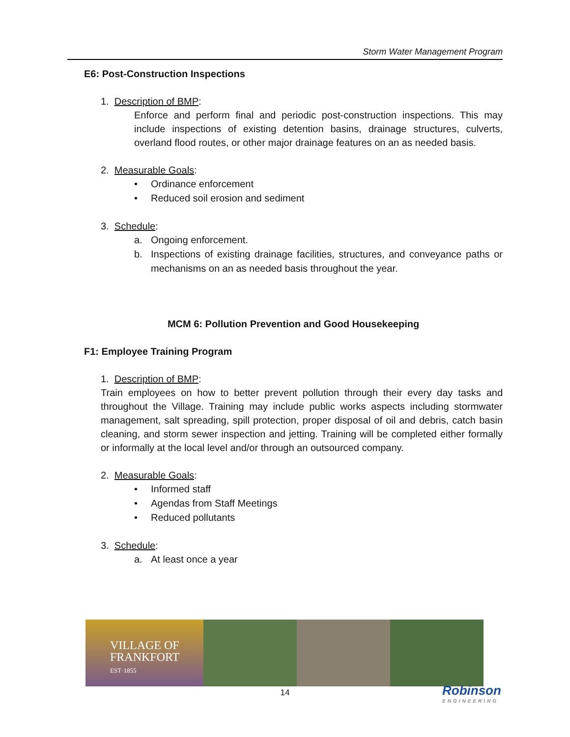Storm Water Management Program
E6: Post-Construction Inspections
1. Description of BMP:
Enforce and perform final and periodic post-construction inspections. This may include inspections of existing detention basins, drainage structures, culverts, overland flood routes, or other major drainage features on an as needed basis.
2. Measurable Goals:
• Ordinance enforcement
• Reduced soil erosion and sediment
3. Schedule:
a. Ongoing enforcement.
b. Inspections of existing drainage facilities, structures, and conveyance paths or mechanisms on an as needed basis throughout the year.
MCM 6: Pollution Prevention and Good Housekeeping
F1: Employee Training Program
1. Description of BMP:
Train employees on how to better prevent pollution through their every day tasks and throughout the Village. Training may include public works aspects including stormwater management, salt spreading, spill protection, proper disposal of oil and debris, catch basin cleaning, and storm sewer inspection and jetting. Training will be completed either formally or informally at the local level and/or through an outsourced company.
2. Measurable Goals:
• Informed staff
• Agendas from Staff Meetings
• Reduced pollutants
3. Schedule:
a. At least once a year
VILLAGE OF
FRANKFORT
EST·1855
14 Robinson
ENGINEERING